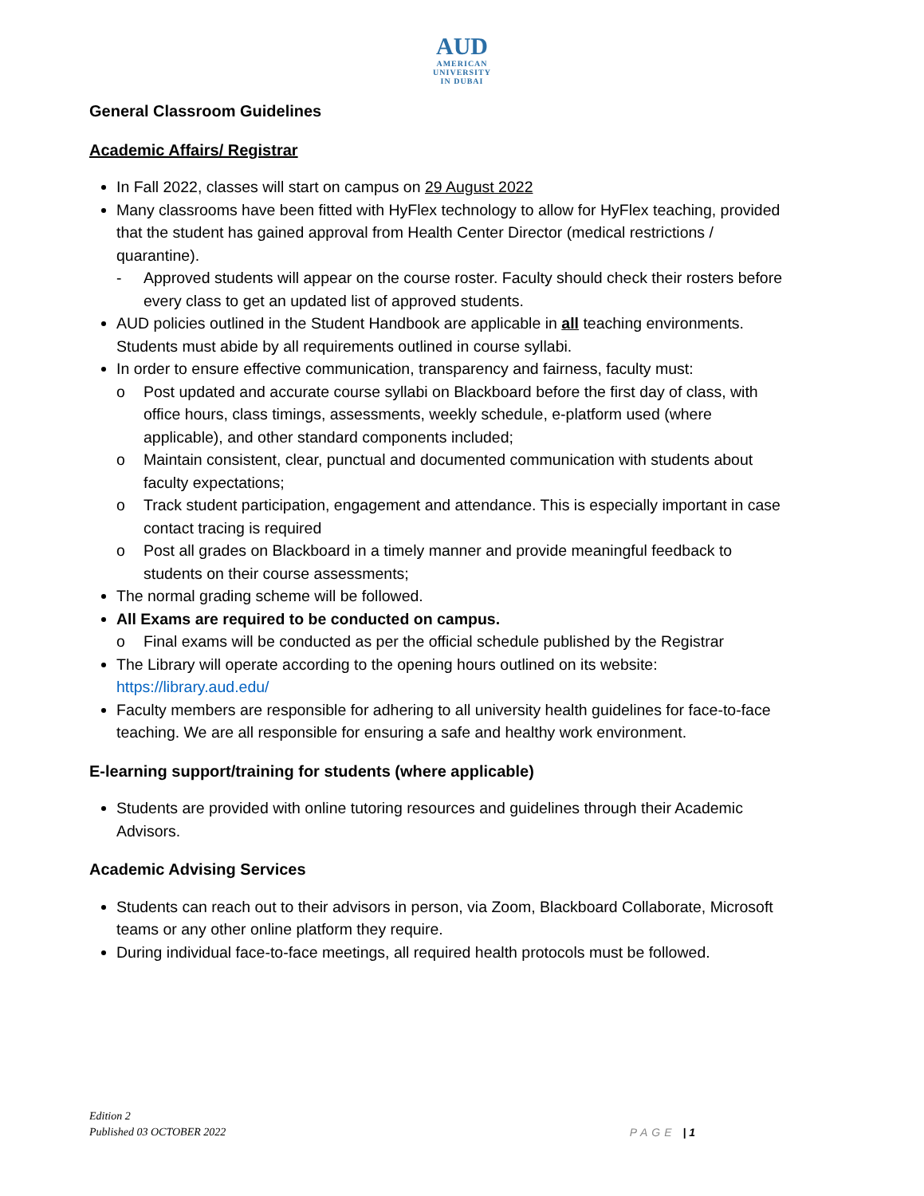AUD
AMERICAN
UNIVERSITY
IN DUBAI
General Classroom Guidelines
Academic Affairs/ Registrar
In Fall 2022, classes will start on campus on 29 August 2022
Many classrooms have been fitted with HyFlex technology to allow for HyFlex teaching, provided that the student has gained approval from Health Center Director (medical restrictions / quarantine).
- Approved students will appear on the course roster. Faculty should check their rosters before every class to get an updated list of approved students.
AUD policies outlined in the Student Handbook are applicable in all teaching environments. Students must abide by all requirements outlined in course syllabi.
In order to ensure effective communication, transparency and fairness, faculty must:
o Post updated and accurate course syllabi on Blackboard before the first day of class, with office hours, class timings, assessments, weekly schedule, e-platform used (where applicable), and other standard components included;
o Maintain consistent, clear, punctual and documented communication with students about faculty expectations;
o Track student participation, engagement and attendance. This is especially important in case contact tracing is required
o Post all grades on Blackboard in a timely manner and provide meaningful feedback to students on their course assessments;
The normal grading scheme will be followed.
All Exams are required to be conducted on campus.
o Final exams will be conducted as per the official schedule published by the Registrar
The Library will operate according to the opening hours outlined on its website: https://library.aud.edu/
Faculty members are responsible for adhering to all university health guidelines for face-to-face teaching. We are all responsible for ensuring a safe and healthy work environment.
E-learning support/training for students (where applicable)
Students are provided with online tutoring resources and guidelines through their Academic Advisors.
Academic Advising Services
Students can reach out to their advisors in person, via Zoom, Blackboard Collaborate, Microsoft teams or any other online platform they require.
During individual face-to-face meetings, all required health protocols must be followed.
Edition 2
Published 03 OCTOBER 2022
PAGE | 1